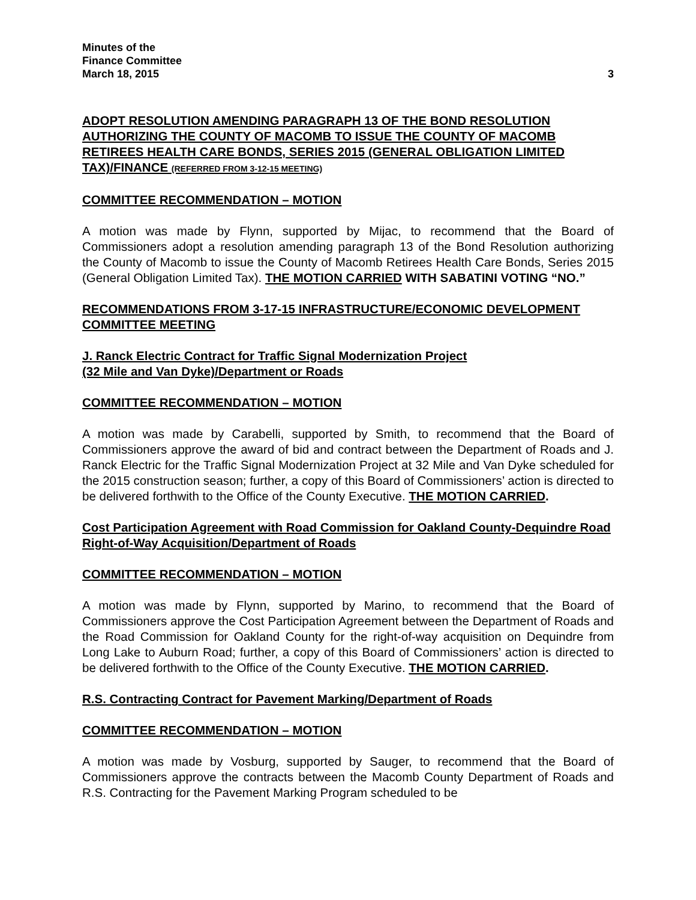Minutes of the
Finance Committee
March 18, 2015
3
ADOPT RESOLUTION AMENDING PARAGRAPH 13 OF THE BOND RESOLUTION AUTHORIZING THE COUNTY OF MACOMB TO ISSUE THE COUNTY OF MACOMB RETIREES HEALTH CARE BONDS, SERIES 2015 (GENERAL OBLIGATION LIMITED TAX)/FINANCE (REFERRED FROM 3-12-15 MEETING)
COMMITTEE RECOMMENDATION – MOTION
A motion was made by Flynn, supported by Mijac, to recommend that the Board of Commissioners adopt a resolution amending paragraph 13 of the Bond Resolution authorizing the County of Macomb to issue the County of Macomb Retirees Health Care Bonds, Series 2015 (General Obligation Limited Tax). THE MOTION CARRIED WITH SABATINI VOTING “NO.”
RECOMMENDATIONS FROM 3-17-15 INFRASTRUCTURE/ECONOMIC DEVELOPMENT COMMITTEE MEETING
J. Ranck Electric Contract for Traffic Signal Modernization Project
(32 Mile and Van Dyke)/Department or Roads
COMMITTEE RECOMMENDATION – MOTION
A motion was made by Carabelli, supported by Smith, to recommend that the Board of Commissioners approve the award of bid and contract between the Department of Roads and J. Ranck Electric for the Traffic Signal Modernization Project at 32 Mile and Van Dyke scheduled for the 2015 construction season; further, a copy of this Board of Commissioners’ action is directed to be delivered forthwith to the Office of the County Executive. THE MOTION CARRIED.
Cost Participation Agreement with Road Commission for Oakland County-Dequindre Road Right-of-Way Acquisition/Department of Roads
COMMITTEE RECOMMENDATION – MOTION
A motion was made by Flynn, supported by Marino, to recommend that the Board of Commissioners approve the Cost Participation Agreement between the Department of Roads and the Road Commission for Oakland County for the right-of-way acquisition on Dequindre from Long Lake to Auburn Road; further, a copy of this Board of Commissioners’ action is directed to be delivered forthwith to the Office of the County Executive. THE MOTION CARRIED.
R.S. Contracting Contract for Pavement Marking/Department of Roads
COMMITTEE RECOMMENDATION – MOTION
A motion was made by Vosburg, supported by Sauger, to recommend that the Board of Commissioners approve the contracts between the Macomb County Department of Roads and R.S. Contracting for the Pavement Marking Program scheduled to be